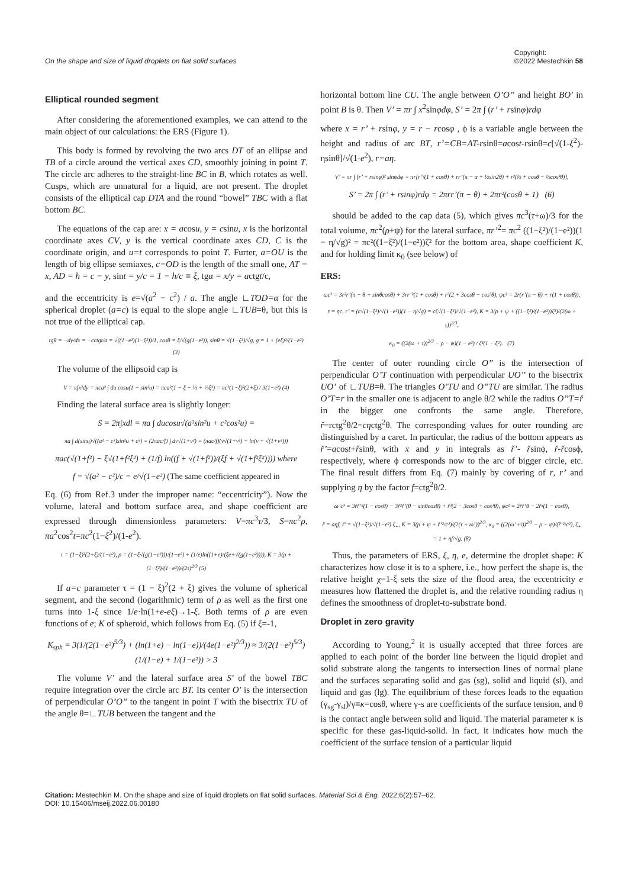On the shape and size of liquid droplets on flat solid surfaces Copyright:
©2022 Mestechkin 58
Elliptical rounded segment
After considering the aforementioned examples, we can attend to the main object of our calculations: the ERS (Figure 1).
This body is formed by revolving the two arcs DT of an ellipse and TB of a circle around the vertical axes CD, smoothly joining in point T. The circle arc adheres to the straight-line BC in B, which rotates as well. Cusps, which are unnatural for a liquid, are not present. The droplet consists of the elliptical cap DTA and the round “bowel” TBC with a flat bottom BC.
The equations of the cap are: x = acosu, y = csinu, x is the horizontal coordinate axes CV, y is the vertical coordinate axes CD, C is the coordinate origin, and u=t corresponds to point T. Furter, a=OU is the length of big ellipse semiaxes, c=OD is the length of the small one, AT = x, AD = h = c − y, sint = y/c = 1 − h/c ≡ ξ, tgα = x/y = actgt/c,
and the eccentricity is e=√(a<sup>2</sup> − c<sup>2</sup>) / a. The angle ∟TOD=α for the spherical droplet (a=c) is equal to the slope angle ∟TUB=θ, but this is not true of the elliptical cap.
tgθ = −dy/dx = −cctgt/a = √((1−e²)(1−ξ²))/1, cosθ = ξ/√(g(1−e²)), sinθ = √(1−ξ²)/√g, g = 1 + (eξ)²/(1−e²) (3)
The volume of the ellipsoid cap is
V = π∫x²dy = πca² ∫ du cosu(1 − sin²u) = πca²(1 − ξ − ⅓ + ⅓ξ³) = πc³(1−ξ)²(2+ξ) / 3(1−e²) (4)
Finding the lateral surface area is slightly longer:
S = 2π∫xdl = πa ∫ ducosu√(a²sin²u + c²cos²u) =
πa ∫ d(sinu)√((a² − c²)sin²u + c²) = (2πac/f) ∫ dv√(1+v²) = (πac/f)(v√(1+v²) + ln(v + √(1+v²)))
πac(√(1+f²) − ξ√(1+f²ξ²) + (1/f) ln((f + √(1+f²))/(ξf + √(1+f²ξ²)))) where
f = √(a² − c²)/c = e/√(1−e²) (The same coefficient appeared in
Eq. (6) from Ref.3 under the improper name: “eccentricity”). Now the volume, lateral and bottom surface area, and shape coefficient are expressed through dimensionless parameters: V=πc<sup>3</sup>τ/3, S=πc<sup>2</sup>ρ, πa<sup>2</sup>cos<sup>2</sup>t=πc<sup>2</sup>(1−ξ<sup>2</sup>)/(1-e<sup>2</sup>).
τ = (1−ξ)²(2+ξ)/(1−e²), ρ = (1−ξ√(g(1−e²)))/(1−e²) + (1/e)ln((1+e)/(ξe+√(g(1−e²)))), K = 3(ρ + (1−ξ²)/(1−e²))/(2τ)<sup>2/3</sup> (5)
If a=c parameter τ = (1 − ξ)<sup>2</sup>(2 + ξ) gives the volume of spherical segment, and the second (logarithmic) term of ρ as well as the first one turns into 1-ξ since 1/e·ln(1+e-eξ)→1-ξ. Both terms of ρ are even functions of e; K of spheroid, which follows from Eq. (5) if ξ=-1,
K<sub>sph</sub> = 3(1/(2(1−e²)<sup>5/3</sup>) + (ln(1+e) − ln(1−e))/(4e(1−e²)<sup>2/3</sup>)) ≈ 3/(2(1−e²)<sup>5/3</sup>)(1/(1−e) + 1/(1−e²)) > 3
The volume V’ and the lateral surface area S’ of the bowel TBC require integration over the circle arc BT. Its center O’ is the intersection of perpendicular O’O’’ to the tangent in point T with the bisectrix TU of the angle θ=∟TUB between the tangent and the
horizontal bottom line CU. The angle between O’O’’ and height BO’ in point B is θ. Then V’ = πr ∫ x<sup>2</sup>sinφdφ, S’ = 2π ∫ (r’ + rsinφ)rdφ
where x = r’ + rsinφ, y = r − rcosφ , ϕ is a variable angle between the height and radius of arc BT, r’=CB=AT-rsinθ=acost-rsinθ=c[√(1-ξ<sup>2</sup>)-ηsinθ]/√(1-e<sup>2</sup>), r=aη.
V’ = πr ∫ (r’ + rsinφ)² sinφdφ = πr[r’²(1 + cosθ) + rr’(π − α + ½sin2θ) + r²(⅔ + cosθ − ⅓cos³θ)],
S’ = 2π ∫ (r’ + rsinφ)rdφ = 2πrr’(π − θ) + 2πr²(cosθ + 1) (6)
should be added to the cap data (5), which gives πc<sup>3</sup>(τ+ω)/3 for the total volume, πc<sup>2</sup>(ρ+ψ) for the lateral surface, πr’<sup>2</sup>= πc<sup>2</sup> ((1−ξ²)/(1−e²))(1 − η/√g)² = πc²((1−ξ²)/(1−e²))ζ² for the bottom area, shape coefficient K, and for holding limit κ<sub>0</sub> (see below) of
ERS:
ωc³ = 3r²r’(π − θ + sinθcosθ) + 3rr’²(1 + cosθ) + r³(2 + 3cosθ − cos³θ), ψc² = 2r(r’(π − θ) + r(1 + cosθ)),
r = ηc, r’ = (c√(1−ξ²)/√(1−e²))(1 − η/√g) = cζ√(1−ξ²)/√(1−e²), K = 3(ρ + ψ + ((1−ξ²)/(1−e²))ζ²)/(2(ω + τ))<sup>2/3</sup>,
κ<sub>0</sub> = ((2(ω + τ))<sup>2/3</sup> − ρ − ψ)(1 − e²) / ζ²(1 − ξ²). (7)
The center of outer rounding circle O’’ is the intersection of perpendicular O’T continuation with perpendicular UO’’ to the bisectrix UO’ of ∟TUB=θ. The triangles O’TU and O’’TU are similar. The radius O’T=r in the smaller one is adjacent to angle θ/2 while the radius O’’T=ř in the bigger one confronts the same angle. Therefore, ř=rctg<sup>2</sup>θ/2=cηctg<sup>2</sup>θ. The corresponding values for outer rounding are distinguished by a caret. In particular, the radius of the bottom appears as ř’=acost+řsinθ, with x and y in integrals as ř’- řsinϕ, ř-řcosϕ, respectively, where ϕ corresponds now to the arc of bigger circle, etc. The final result differs from Eq. (7) mainly by covering of r, r’ and supplying η by the factor f=ctg<sup>2</sup>θ/2.
ω’c³ = 3řř’²(1 − cosθ) − 3ř²ř’(θ − sinθcosθ) + ř³(2 − 3cosθ + cos³θ), ψc² = 2řř’θ − 2ř²(1 − cosθ),
ř = aηf, ř’ = √(1−ξ²)/√(1−e²) ζ<sub>+</sub>, K = 3(ρ + ψ + ř’²/c²)/(2(τ + ω’))<sup>2/3</sup>, κ<sub>0</sub> = ((2(ω’+τ))<sup>2/3</sup> − ρ − ψ)/(ř’²/c²), ζ<sub>+</sub> = 1 + ηf/√g. (8)
Thus, the parameters of ERS, ξ, η, e, determine the droplet shape: K characterizes how close it is to a sphere, i.e., how perfect the shape is, the relative height χ=1-ξ sets the size of the flood area, the eccentricity e measures how flattened the droplet is, and the relative rounding radius η defines the smoothness of droplet-to-substrate bond.
Droplet in zero gravity
According to Young,<sup>2</sup> it is usually accepted that three forces are applied to each point of the border line between the liquid droplet and solid substrate along the tangents to intersection lines of normal plane and the surfaces separating solid and gas (sg), solid and liquid (sl), and liquid and gas (lg). The equilibrium of these forces leads to the equation (γ<sub>sg</sub>-γ<sub>sl</sub>)/γ≡κ=cosθ, where γ-s are coefficients of the surface tension, and θ is the contact angle between solid and liquid. The material parameter κ is specific for these gas-liquid-solid. In fact, it indicates how much the coefficient of the surface tension of a particular liquid
Citation: Mestechkin M. On the shape and size of liquid droplets on flat solid surfaces. Material Sci & Eng. 2022;6(2):57‒62.
DOI: 10.15406/mseij.2022.06.00180